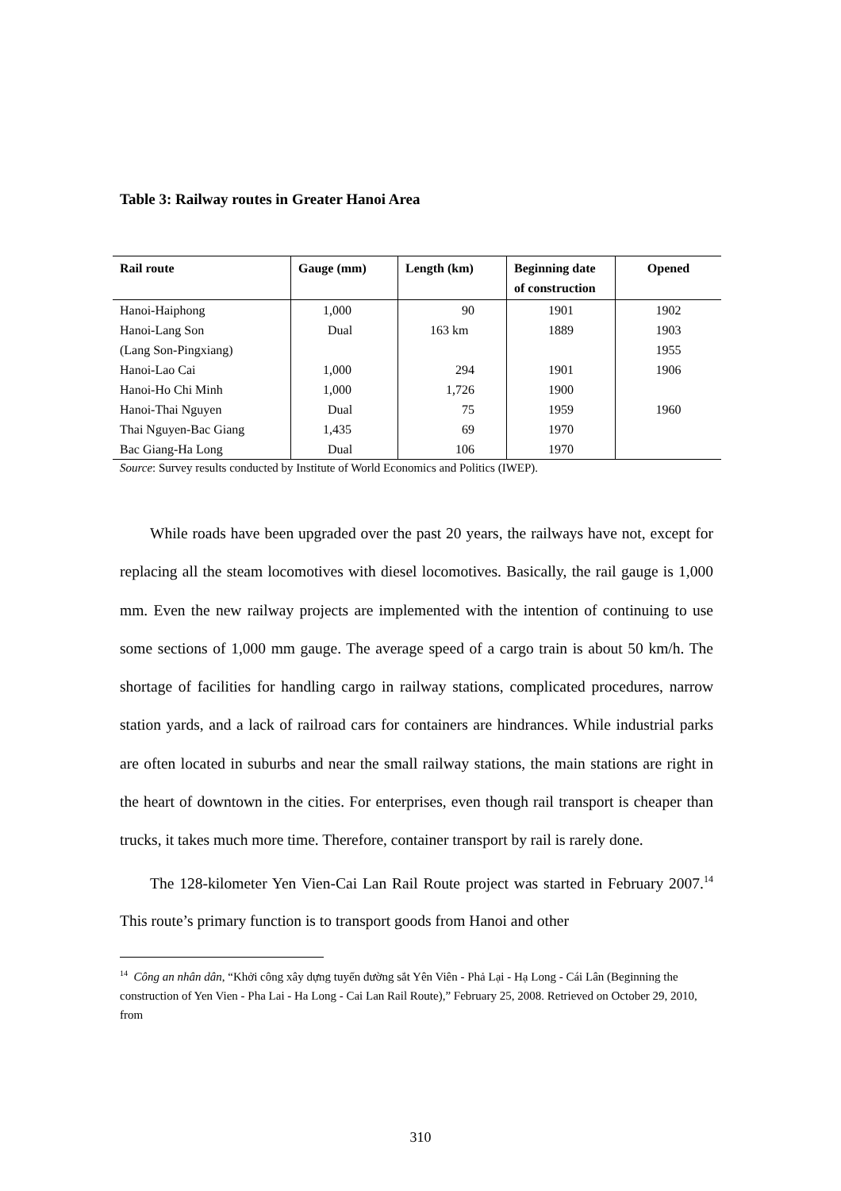Table 3: Railway routes in Greater Hanoi Area
| Rail route | Gauge (mm) | Length (km) | Beginning date of construction | Opened |
| --- | --- | --- | --- | --- |
| Hanoi-Haiphong | 1,000 | 90 | 1901 | 1902 |
| Hanoi-Lang Son | Dual | 163 km | 1889 | 1903 |
| (Lang Son-Pingxiang) | | | | 1955 |
| Hanoi-Lao Cai | 1,000 | 294 | 1901 | 1906 |
| Hanoi-Ho Chi Minh | 1,000 | 1,726 | 1900 | |
| Hanoi-Thai Nguyen | Dual | 75 | 1959 | 1960 |
| Thai Nguyen-Bac Giang | 1,435 | 69 | 1970 | |
| Bac Giang-Ha Long | Dual | 106 | 1970 | |
Source: Survey results conducted by Institute of World Economics and Politics (IWEP).
While roads have been upgraded over the past 20 years, the railways have not, except for replacing all the steam locomotives with diesel locomotives. Basically, the rail gauge is 1,000 mm. Even the new railway projects are implemented with the intention of continuing to use some sections of 1,000 mm gauge. The average speed of a cargo train is about 50 km/h. The shortage of facilities for handling cargo in railway stations, complicated procedures, narrow station yards, and a lack of railroad cars for containers are hindrances. While industrial parks are often located in suburbs and near the small railway stations, the main stations are right in the heart of downtown in the cities. For enterprises, even though rail transport is cheaper than trucks, it takes much more time. Therefore, container transport by rail is rarely done.
The 128-kilometer Yen Vien-Cai Lan Rail Route project was started in February 2007.<sup>14</sup> This route’s primary function is to transport goods from Hanoi and other
<sup>14</sup> Công an nhân dân, “Khởi công xây dựng tuyến đường sắt Yên Viên - Phả Lại - Hạ Long - Cái Lân (Beginning the construction of Yen Vien - Pha Lai - Ha Long - Cai Lan Rail Route),” February 25, 2008. Retrieved on October 29, 2010, from
310